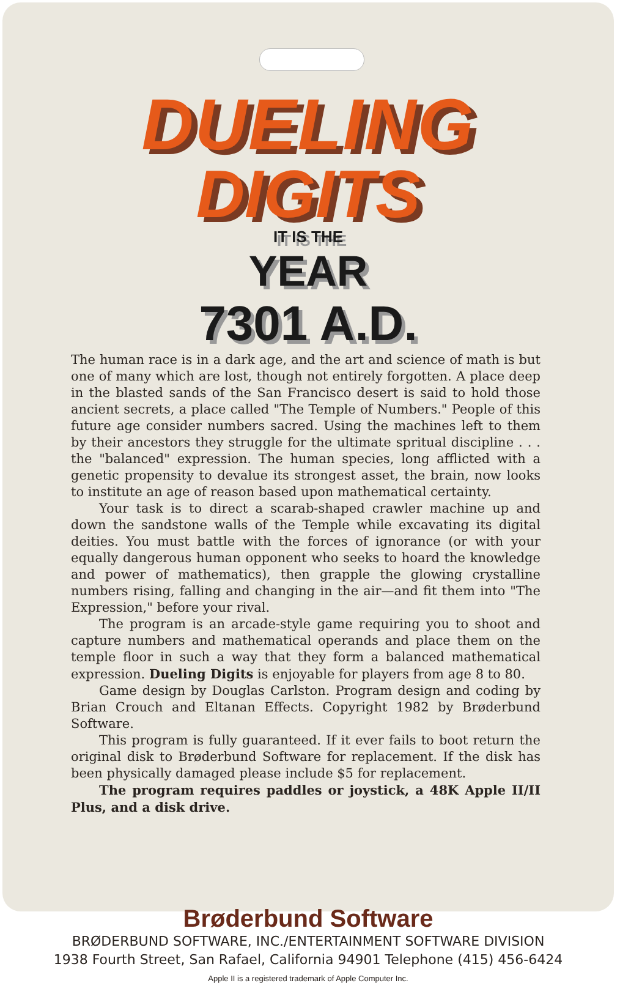DUELING
DIGITS
IT IS THE
YEAR
7301 A.D.
The human race is in a dark age, and the art and science of math is but one of many which are lost, though not entirely forgotten. A place deep in the blasted sands of the San Francisco desert is said to hold those ancient secrets, a place called "The Temple of Numbers." People of this future age consider numbers sacred. Using the machines left to them by their ancestors they struggle for the ultimate spritual discipline . . . the "balanced" expression. The human species, long afflicted with a genetic propensity to devalue its strongest asset, the brain, now looks to institute an age of reason based upon mathematical certainty.
Your task is to direct a scarab-shaped crawler machine up and down the sandstone walls of the Temple while excavating its digital deities. You must battle with the forces of ignorance (or with your equally dangerous human opponent who seeks to hoard the knowledge and power of mathematics), then grapple the glowing crystalline numbers rising, falling and changing in the air—and fit them into "The Expression," before your rival.
The program is an arcade-style game requiring you to shoot and capture numbers and mathematical operands and place them on the temple floor in such a way that they form a balanced mathematical expression. Dueling Digits is enjoyable for players from age 8 to 80.
Game design by Douglas Carlston. Program design and coding by Brian Crouch and Eltanan Effects. Copyright 1982 by Brøderbund Software.
This program is fully guaranteed. If it ever fails to boot return the original disk to Brøderbund Software for replacement. If the disk has been physically damaged please include $5 for replacement.
The program requires paddles or joystick, a 48K Apple II/II Plus, and a disk drive.
Brøderbund Software
BRØDERBUND SOFTWARE, INC./ENTERTAINMENT SOFTWARE DIVISION
1938 Fourth Street, San Rafael, California 94901 Telephone (415) 456-6424
Apple II is a registered trademark of Apple Computer Inc.